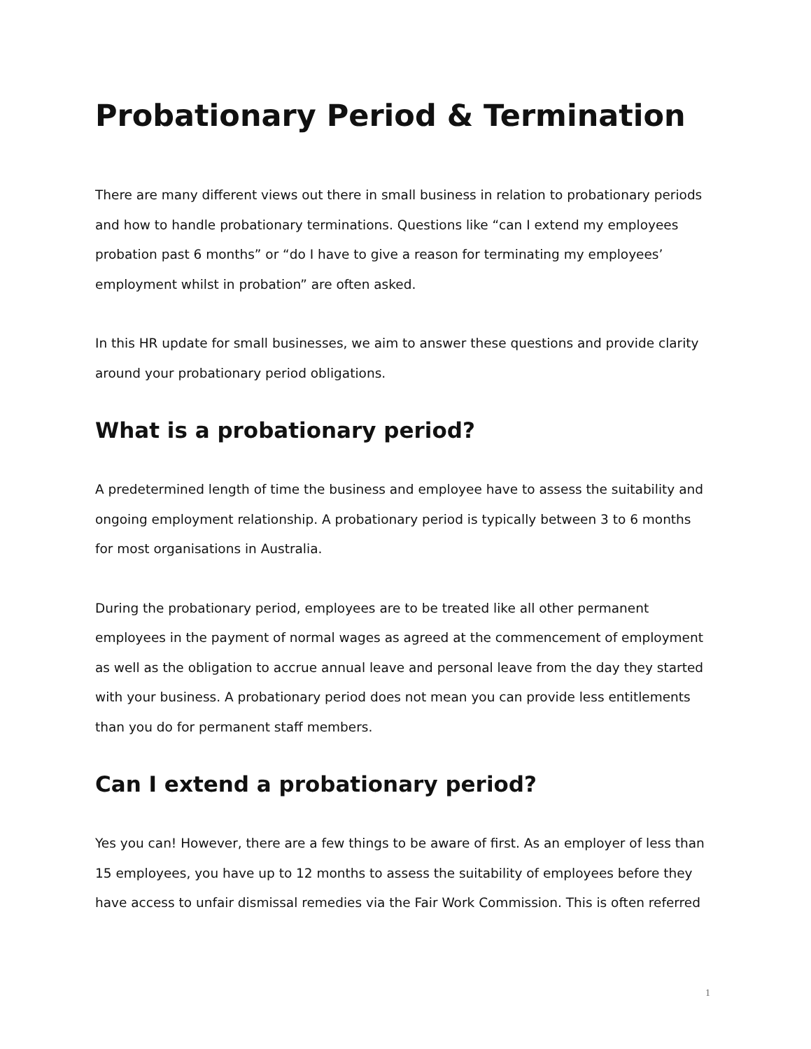Probationary Period & Termination
There are many different views out there in small business in relation to probationary periods and how to handle probationary terminations. Questions like “can I extend my employees probation past 6 months” or “do I have to give a reason for terminating my employees’ employment whilst in probation” are often asked.
In this HR update for small businesses, we aim to answer these questions and provide clarity around your probationary period obligations.
What is a probationary period?
A predetermined length of time the business and employee have to assess the suitability and ongoing employment relationship. A probationary period is typically between 3 to 6 months for most organisations in Australia.
During the probationary period, employees are to be treated like all other permanent employees in the payment of normal wages as agreed at the commencement of employment as well as the obligation to accrue annual leave and personal leave from the day they started with your business. A probationary period does not mean you can provide less entitlements than you do for permanent staff members.
Can I extend a probationary period?
Yes you can! However, there are a few things to be aware of first. As an employer of less than 15 employees, you have up to 12 months to assess the suitability of employees before they have access to unfair dismissal remedies via the Fair Work Commission. This is often referred
1